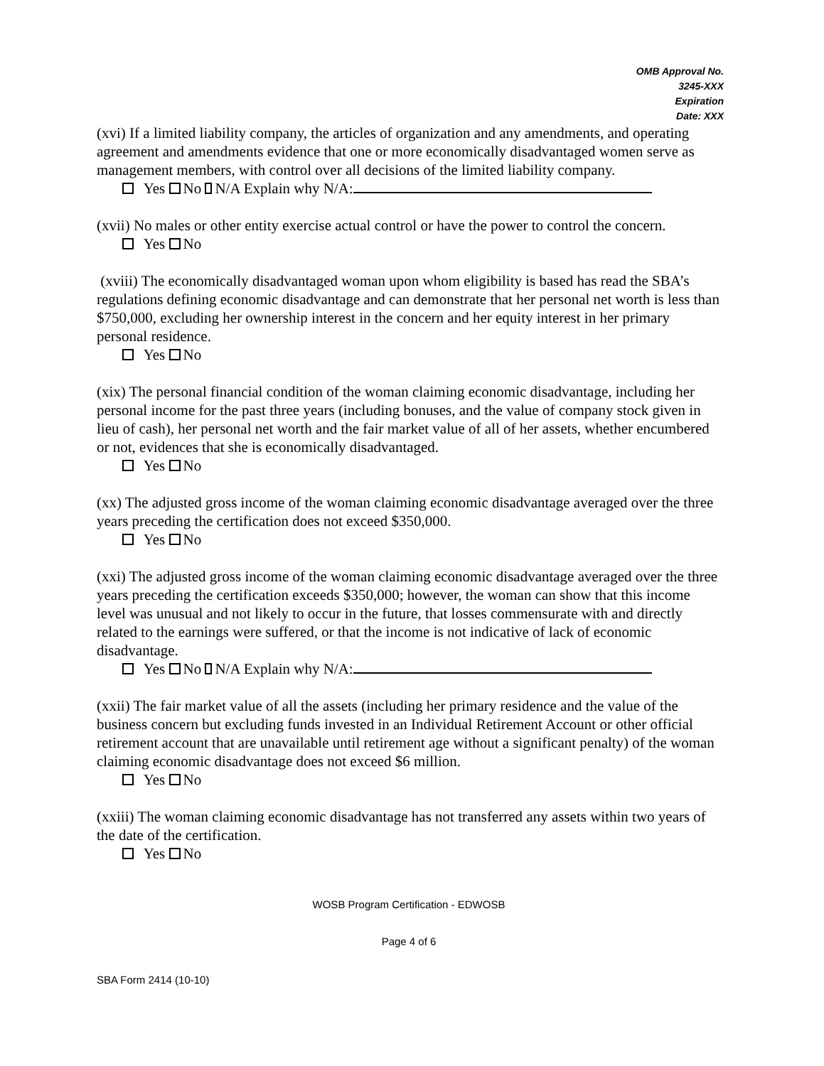OMB Approval No.
3245-XXX
Expiration
Date: XXX
(xvi) If a limited liability company, the articles of organization and any amendments, and operating agreement and amendments evidence that one or more economically disadvantaged women serve as management members, with control over all decisions of the limited liability company.
Yes No N/A Explain why N/A:
(xvii) No males or other entity exercise actual control or have the power to control the concern.
Yes No
(xviii) The economically disadvantaged woman upon whom eligibility is based has read the SBA’s regulations defining economic disadvantage and can demonstrate that her personal net worth is less than $750,000, excluding her ownership interest in the concern and her equity interest in her primary personal residence.
Yes No
(xix) The personal financial condition of the woman claiming economic disadvantage, including her personal income for the past three years (including bonuses, and the value of company stock given in lieu of cash), her personal net worth and the fair market value of all of her assets, whether encumbered or not, evidences that she is economically disadvantaged.
Yes No
(xx) The adjusted gross income of the woman claiming economic disadvantage averaged over the three years preceding the certification does not exceed $350,000.
Yes No
(xxi) The adjusted gross income of the woman claiming economic disadvantage averaged over the three years preceding the certification exceeds $350,000; however, the woman can show that this income level was unusual and not likely to occur in the future, that losses commensurate with and directly related to the earnings were suffered, or that the income is not indicative of lack of economic disadvantage.
Yes No N/A Explain why N/A:
(xxii) The fair market value of all the assets (including her primary residence and the value of the business concern but excluding funds invested in an Individual Retirement Account or other official retirement account that are unavailable until retirement age without a significant penalty) of the woman claiming economic disadvantage does not exceed $6 million.
Yes No
(xxiii) The woman claiming economic disadvantage has not transferred any assets within two years of the date of the certification.
Yes No
WOSB Program Certification - EDWOSB
Page 4 of 6
SBA Form 2414 (10-10)